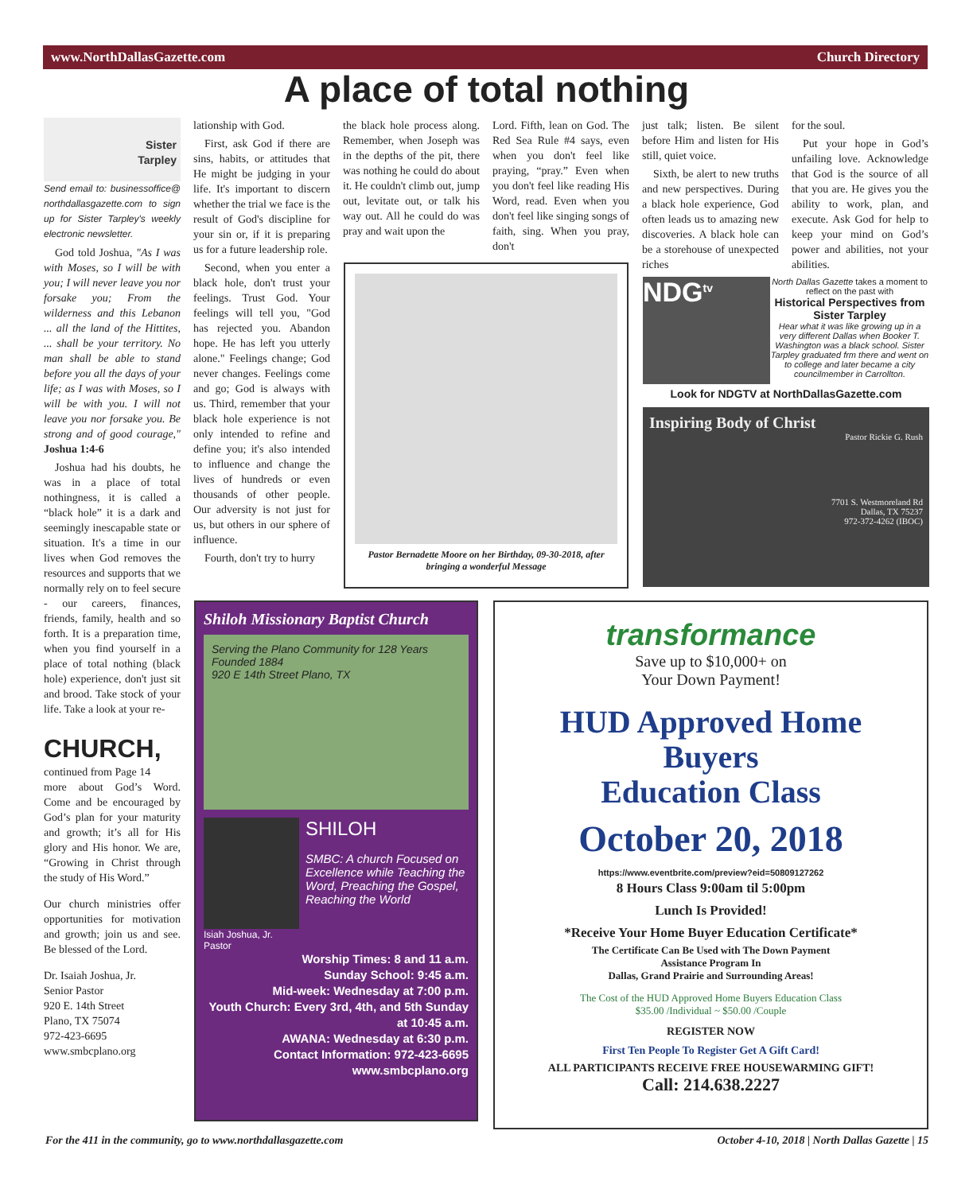www.NorthDallasGazette.com Church Directory
A place of total nothing
Sister
Tarpley
Send email to: businessoffice@ northdallasgazette.com to sign up for Sister Tarpley's weekly electronic newsletter.
God told Joshua, "As I was with Moses, so I will be with you; I will never leave you nor forsake you; From the wilderness and this Lebanon ... all the land of the Hittites, ... shall be your territory. No man shall be able to stand before you all the days of your life; as I was with Moses, so I will be with you. I will not leave you nor forsake you. Be strong and of good courage," Joshua 1:4-6
Joshua had his doubts, he was in a place of total nothingness, it is called a “black hole” it is a dark and seemingly inescapable state or situation. It's a time in our lives when God removes the resources and supports that we normally rely on to feel secure - our careers, finances, friends, family, health and so forth. It is a preparation time, when you find yourself in a place of total nothing (black hole) experience, don't just sit and brood. Take stock of your life. Take a look at your re-
CHURCH,
continued from Page 14
more about God’s Word. Come and be encouraged by God’s plan for your maturity and growth; it’s all for His glory and His honor. We are, “Growing in Christ through the study of His Word.”
Our church ministries offer opportunities for motivation and growth; join us and see. Be blessed of the Lord.
Dr. Isaiah Joshua, Jr.
Senior Pastor
920 E. 14th Street
Plano, TX 75074
972-423-6695
www.smbcplano.org
lationship with God.
First, ask God if there are sins, habits, or attitudes that He might be judging in your life. It's important to discern whether the trial we face is the result of God's discipline for your sin or, if it is preparing us for a future leadership role.
Second, when you enter a black hole, don't trust your feelings. Trust God. Your feelings will tell you, "God has rejected you. Abandon hope. He has left you utterly alone." Feelings change; God never changes. Feelings come and go; God is always with us. Third, remember that your black hole experience is not only intended to refine and define you; it's also intended to influence and change the lives of hundreds or even thousands of other people. Our adversity is not just for us, but others in our sphere of influence.
Fourth, don't try to hurry
the black hole process along. Remember, when Joseph was in the depths of the pit, there was nothing he could do about it. He couldn't climb out, jump out, levitate out, or talk his way out. All he could do was pray and wait upon the
Lord. Fifth, lean on God. The Red Sea Rule #4 says, even when you don't feel like praying, “pray.” Even when you don't feel like reading His Word, read. Even when you don't feel like singing songs of faith, sing. When you pray, don't
just talk; listen. Be silent before Him and listen for His still, quiet voice.
Sixth, be alert to new truths and new perspectives. During a black hole experience, God often leads us to amazing new discoveries. A black hole can be a storehouse of unexpected riches
for the soul.
Put your hope in God’s unfailing love. Acknowledge that God is the source of all that you are. He gives you the ability to work, plan, and execute. Ask God for help to keep your mind on God’s power and abilities, not your abilities.
Pastor Bernadette Moore on her Birthday, 09-30-2018, after bringing a wonderful Message
NDG<sup>tv</sup>
North Dallas Gazette takes a moment to reflect on the past with
Historical Perspectives from Sister Tarpley
Hear what it was like growing up in a very different Dallas when Booker T. Washington was a black school. Sister Tarpley graduated frm there and went on to college and later became a city councilmember in Carrollton.
Look for NDGTV at NorthDallasGazette.com
Inspiring Body of Christ
Pastor Rickie G. Rush
7701 S. Westmoreland Rd
Dallas, TX 75237
972-372-4262 (IBOC)
Shiloh Missionary Baptist Church
Serving the Plano Community for 128 Years
Founded 1884
920 E 14th Street Plano, TX
Isiah Joshua, Jr. Pastor
SHILOH
SMBC: A church Focused on Excellence while Teaching the Word, Preaching the Gospel, Reaching the World
Worship Times: 8 and 11 a.m.
Sunday School: 9:45 a.m.
Mid-week: Wednesday at 7:00 p.m.
Youth Church: Every 3rd, 4th, and 5th Sunday at 10:45 a.m.
AWANA: Wednesday at 6:30 p.m.
Contact Information: 972-423-6695
www.smbcplano.org
transformance
Save up to $10,000+ on
Your Down Payment!
HUD Approved Home Buyers
Education Class
October 20, 2018
https://www.eventbrite.com/preview?eid=50809127262
8 Hours Class 9:00am til 5:00pm
Lunch Is Provided!
*Receive Your Home Buyer Education Certificate*
The Certificate Can Be Used with The Down Payment
Assistance Program In
Dallas, Grand Prairie and Surrounding Areas!
The Cost of the HUD Approved Home Buyers Education Class
$35.00 /Individual ~ $50.00 /Couple
REGISTER NOW
First Ten People To Register Get A Gift Card!
ALL PARTICIPANTS RECEIVE FREE HOUSEWARMING GIFT!
Call: 214.638.2227
For the 411 in the community, go to www.northdallasgazette.com October 4-10, 2018 | North Dallas Gazette | 15